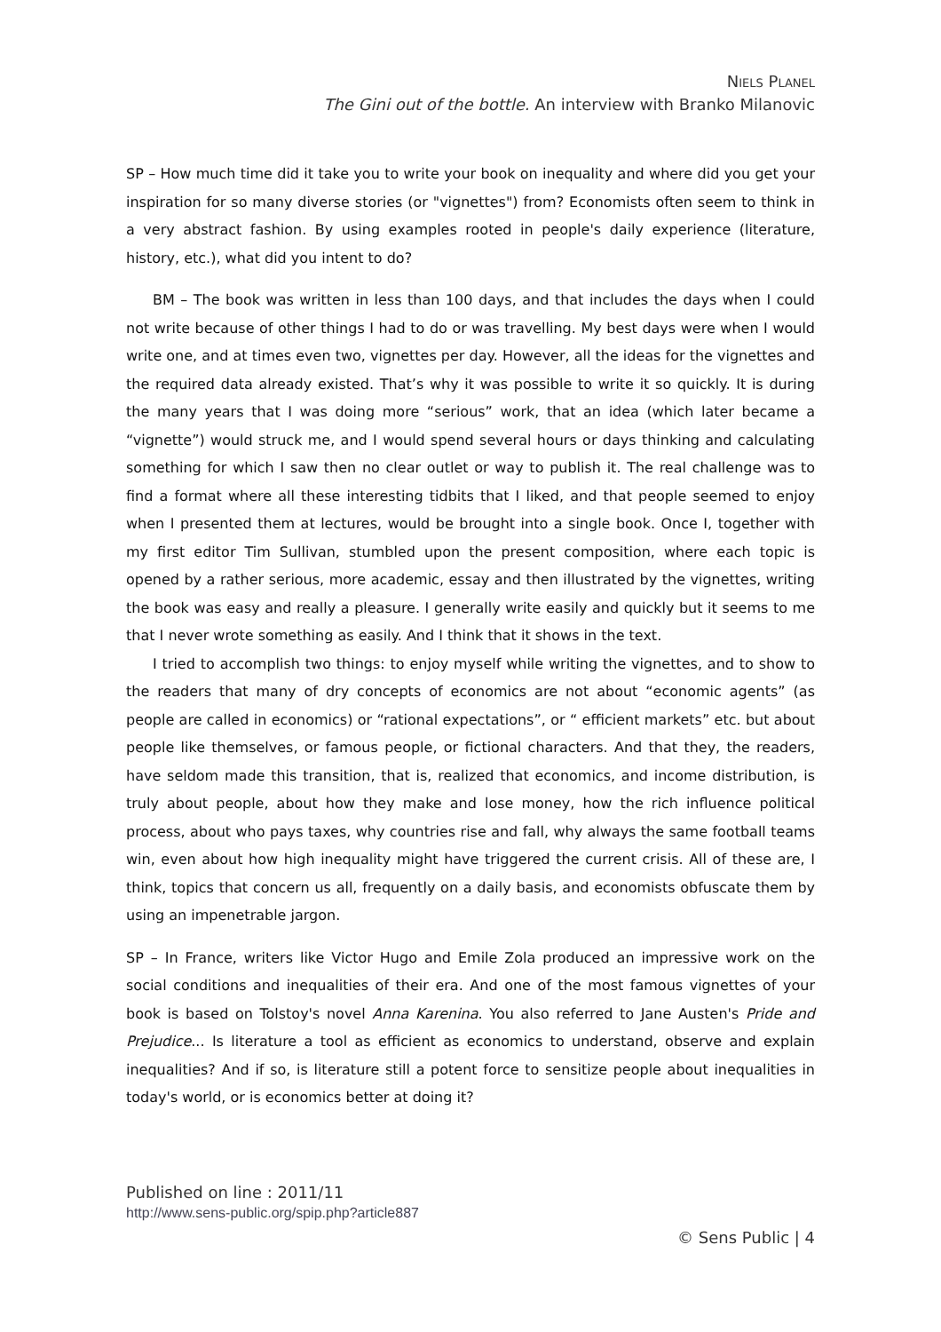NIELS PLANEL
The Gini out of the bottle. An interview with Branko Milanovic
SP – How much time did it take you to write your book on inequality and where did you get your inspiration for so many diverse stories (or "vignettes") from? Economists often seem to think in a very abstract fashion. By using examples rooted in people's daily experience (literature, history, etc.), what did you intent to do?
BM – The book was written in less than 100 days, and that includes the days when I could not write because of other things I had to do or was travelling. My best days were when I would write one, and at times even two, vignettes per day. However, all the ideas for the vignettes and the required data already existed. That’s why it was possible to write it so quickly. It is during the many years that I was doing more “serious” work, that an idea (which later became a “vignette”) would struck me, and I would spend several hours or days thinking and calculating something for which I saw then no clear outlet or way to publish it. The real challenge was to find a format where all these interesting tidbits that I liked, and that people seemed to enjoy when I presented them at lectures, would be brought into a single book. Once I, together with my first editor Tim Sullivan, stumbled upon the present composition, where each topic is opened by a rather serious, more academic, essay and then illustrated by the vignettes, writing the book was easy and really a pleasure. I generally write easily and quickly but it seems to me that I never wrote something as easily. And I think that it shows in the text.
I tried to accomplish two things: to enjoy myself while writing the vignettes, and to show to the readers that many of dry concepts of economics are not about “economic agents” (as people are called in economics) or “rational expectations”, or “ efficient markets” etc. but about people like themselves, or famous people, or fictional characters. And that they, the readers, have seldom made this transition, that is, realized that economics, and income distribution, is truly about people, about how they make and lose money, how the rich influence political process, about who pays taxes, why countries rise and fall, why always the same football teams win, even about how high inequality might have triggered the current crisis. All of these are, I think, topics that concern us all, frequently on a daily basis, and economists obfuscate them by using an impenetrable jargon.
SP – In France, writers like Victor Hugo and Emile Zola produced an impressive work on the social conditions and inequalities of their era. And one of the most famous vignettes of your book is based on Tolstoy's novel Anna Karenina. You also referred to Jane Austen's Pride and Prejudice... Is literature a tool as efficient as economics to understand, observe and explain inequalities? And if so, is literature still a potent force to sensitize people about inequalities in today's world, or is economics better at doing it?
Published on line : 2011/11
http://www.sens-public.org/spip.php?article887
© Sens Public | 4